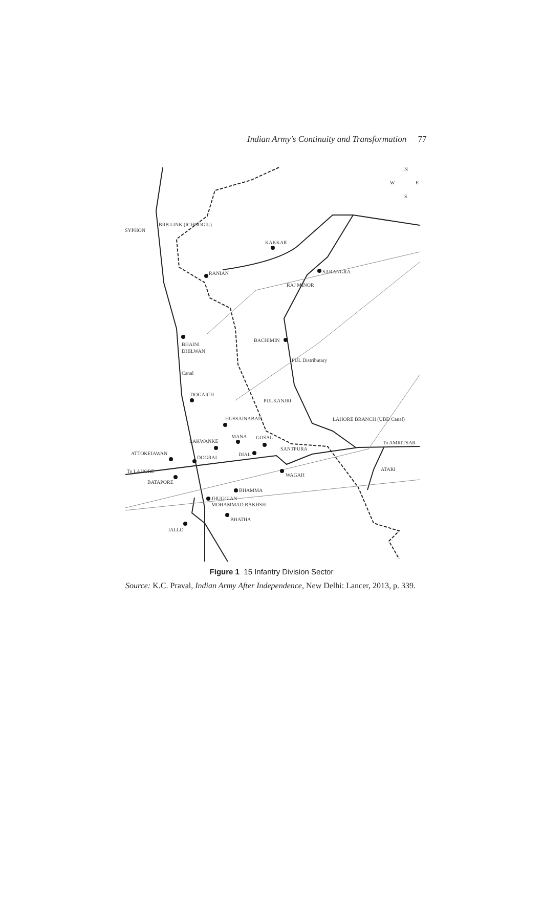Indian Army's Continuity and Transformation 77
N
W
E
S
SYPHON
KAKKAR
RANIAN
SARANGRA
RAJ MINOR
BRB LINK (ICHHOGIL)
BHAINI
DHILWAN
BACHIMIN
PUL Distributary
Canal
DOGAICH
PULKANJRI
LAHORE BRANCH (UBD Canal)
HUSSAINABAD
MANA
GOSAL
LAKWANKE
To AMRITSAR
SANTPURA
ATTOKEIAWAN
DIAL
DOGRAI
To LAHORE
ATARI
WAGAH
BATAPORE
BHAMMA
JHUGGIAN
MOHAMMAD BAKHSH
BHATHA
JALLO
Figure 1 15 Infantry Division Sector
Source: K.C. Praval, Indian Army After Independence, New Delhi: Lancer, 2013, p. 339.